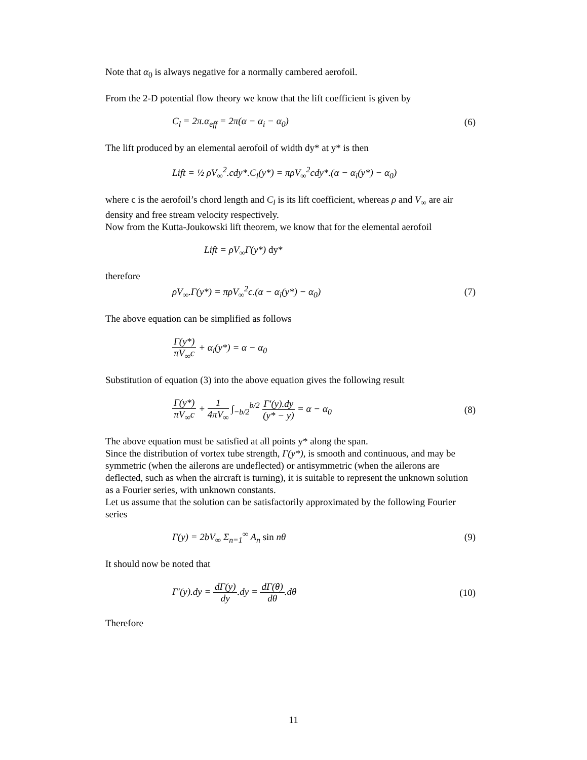Note that α<sub>0</sub> is always negative for a normally cambered aerofoil.
From the 2-D potential flow theory we know that the lift coefficient is given by
C<sub>l</sub> = 2π.α<sub>eff</sub> = 2π(α − α<sub>i</sub> − α<sub>0</sub>) (6)
The lift produced by an elemental aerofoil of width dy* at y* is then
Lift = ½ ρV<sub>∞</sub><sup>2</sup>.cdy*.C<sub>l</sub>(y*) = πρV<sub>∞</sub><sup>2</sup>cdy*.(α − α<sub>i</sub>(y*) − α<sub>0</sub>)
where c is the aerofoil’s chord length and C<sub>l</sub> is its lift coefficient, whereas ρ and V<sub>∞</sub> are air density and free stream velocity respectively.
Now from the Kutta-Joukowski lift theorem, we know that for the elemental aerofoil
Lift = ρV<sub>∞</sub>Γ(y*) dy*
therefore
ρV<sub>∞</sub>.Γ(y*) = πρV<sub>∞</sub><sup>2</sup>c.(α − α<sub>i</sub>(y*) − α<sub>0</sub>)
(7)
The above equation can be simplified as follows
Γ(y*) πV<sub>∞</sub>c + α<sub>i</sub>(y*) = α − α<sub>0</sub>
Substitution of equation (3) into the above equation gives the following result
Γ(y*) πV<sub>∞</sub>c + 1 4πV<sub>∞</sub> ∫<sub>−b/2</sub><sup>b/2</sup> Γ′(y).dy (y* − y) = α − α<sub>0</sub>
(8)
The above equation must be satisfied at all points y* along the span.
Since the distribution of vortex tube strength, Γ(y*), is smooth and continuous, and may be symmetric (when the ailerons are undeflected) or antisymmetric (when the ailerons are deflected, such as when the aircraft is turning), it is suitable to represent the unknown solution as a Fourier series, with unknown constants.
Let us assume that the solution can be satisfactorily approximated by the following Fourier series
Γ(y) = 2bV<sub>∞</sub> Σ<sub>n=1</sub><sup>∞</sup> A<sub>n</sub> sin nθ (9)
It should now be noted that
Γ′(y).dy = dΓ(y) dy.dy = dΓ(θ) dθ.dθ
(10)
Therefore
11